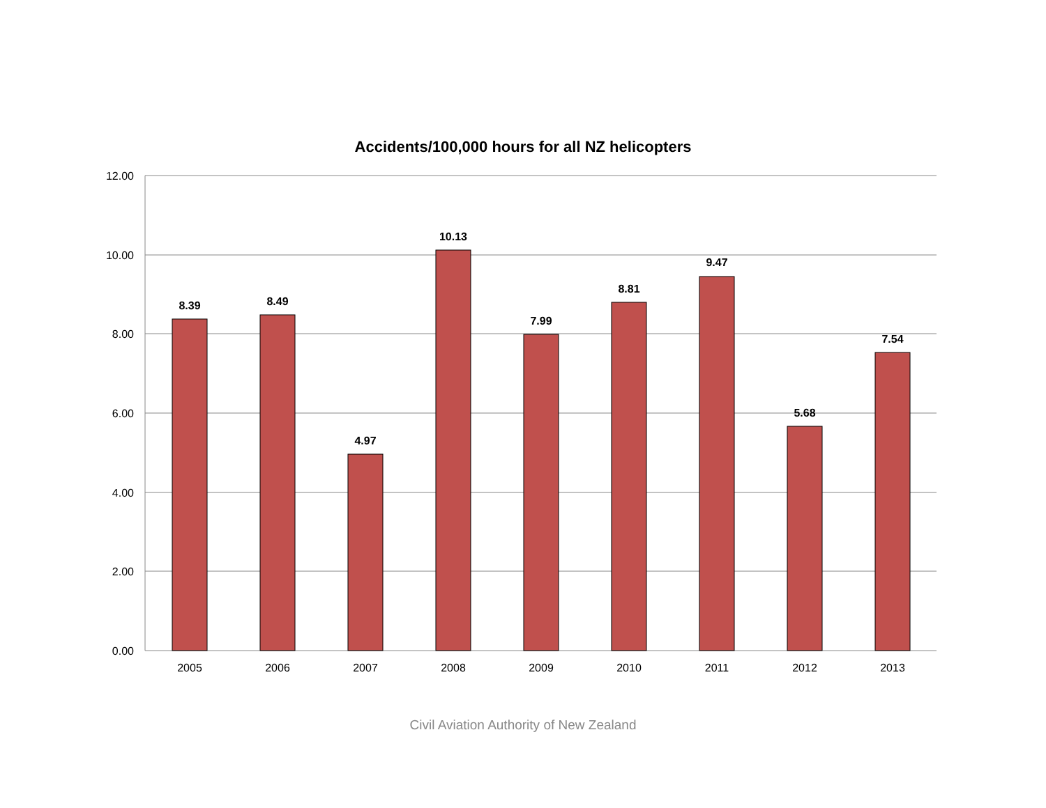Accidents/100,000 hours for all NZ helicopters
12.00
10.00
8.00
6.00
4.00
2.00
0.00
8.39
8.49
4.97
10.13
7.99
8.81
9.47
5.68
7.54
2005
2006
2007
2008
2009
2010
2011
2012
2013
Civil Aviation Authority of New Zealand